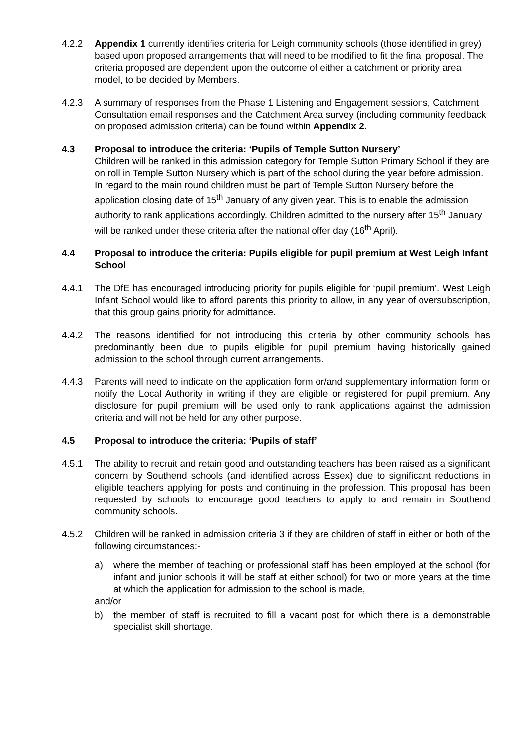4.2.2 Appendix 1 currently identifies criteria for Leigh community schools (those identified in grey) based upon proposed arrangements that will need to be modified to fit the final proposal. The criteria proposed are dependent upon the outcome of either a catchment or priority area model, to be decided by Members.
4.2.3 A summary of responses from the Phase 1 Listening and Engagement sessions, Catchment Consultation email responses and the Catchment Area survey (including community feedback on proposed admission criteria) can be found within Appendix 2.
4.3 Proposal to introduce the criteria: ‘Pupils of Temple Sutton Nursery’
Children will be ranked in this admission category for Temple Sutton Primary School if they are on roll in Temple Sutton Nursery which is part of the school during the year before admission. In regard to the main round children must be part of Temple Sutton Nursery before the application closing date of 15<sup>th</sup> January of any given year. This is to enable the admission authority to rank applications accordingly. Children admitted to the nursery after 15<sup>th</sup> January will be ranked under these criteria after the national offer day (16<sup>th</sup> April).
4.4 Proposal to introduce the criteria: Pupils eligible for pupil premium at West Leigh Infant School
4.4.1 The DfE has encouraged introducing priority for pupils eligible for ‘pupil premium’. West Leigh Infant School would like to afford parents this priority to allow, in any year of oversubscription, that this group gains priority for admittance.
4.4.2 The reasons identified for not introducing this criteria by other community schools has predominantly been due to pupils eligible for pupil premium having historically gained admission to the school through current arrangements.
4.4.3 Parents will need to indicate on the application form or/and supplementary information form or notify the Local Authority in writing if they are eligible or registered for pupil premium. Any disclosure for pupil premium will be used only to rank applications against the admission criteria and will not be held for any other purpose.
4.5 Proposal to introduce the criteria: ‘Pupils of staff’
4.5.1 The ability to recruit and retain good and outstanding teachers has been raised as a significant concern by Southend schools (and identified across Essex) due to significant reductions in eligible teachers applying for posts and continuing in the profession. This proposal has been requested by schools to encourage good teachers to apply to and remain in Southend community schools.
4.5.2 Children will be ranked in admission criteria 3 if they are children of staff in either or both of the following circumstances:-
a) where the member of teaching or professional staff has been employed at the school (for infant and junior schools it will be staff at either school) for two or more years at the time at which the application for admission to the school is made,
and/or
b) the member of staff is recruited to fill a vacant post for which there is a demonstrable specialist skill shortage.